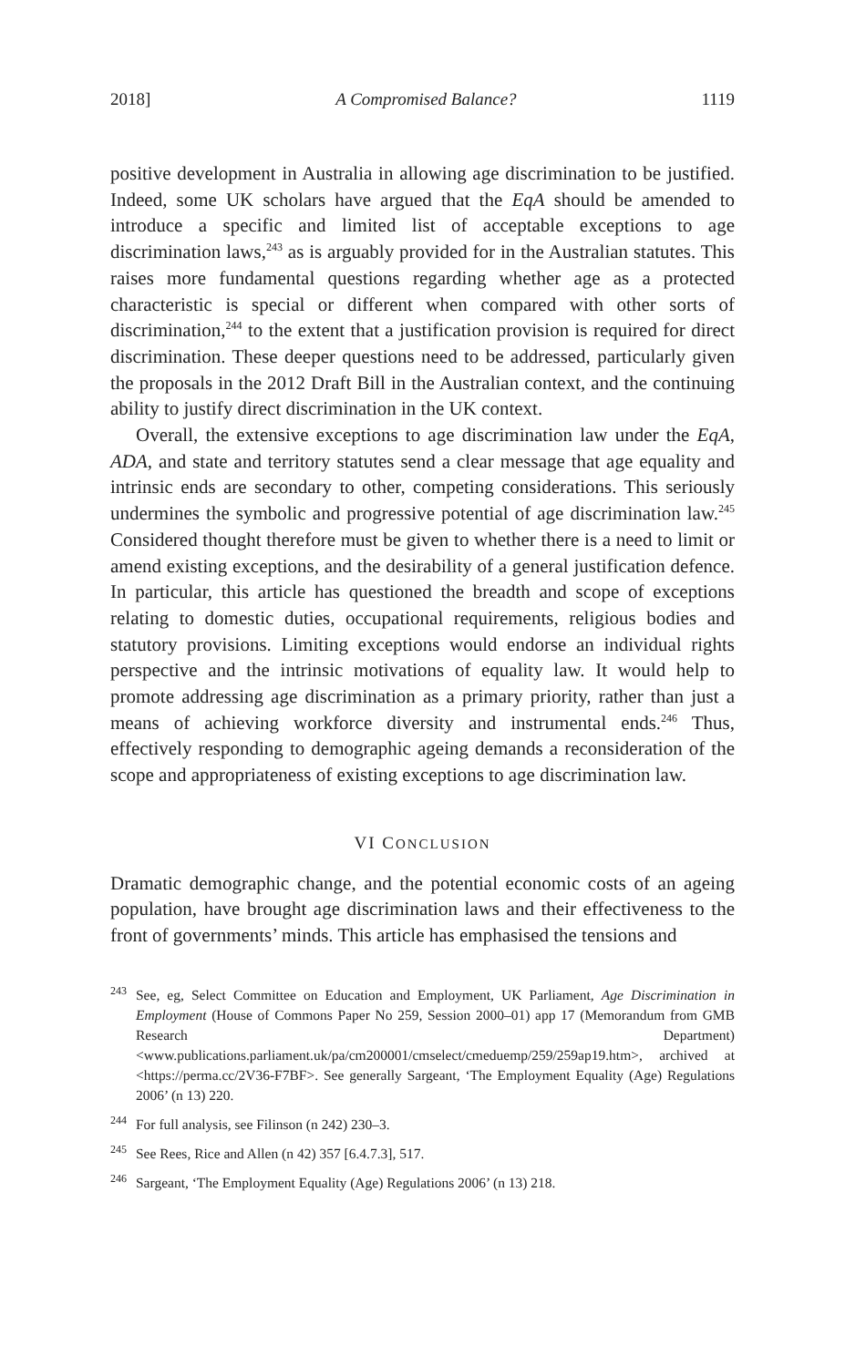2018] A Compromised Balance? 1119
positive development in Australia in allowing age discrimination to be justified. Indeed, some UK scholars have argued that the EqA should be amended to introduce a specific and limited list of acceptable exceptions to age discrimination laws,<sup>243</sup> as is arguably provided for in the Australian statutes. This raises more fundamental questions regarding whether age as a protected characteristic is special or different when compared with other sorts of discrimination,<sup>244</sup> to the extent that a justification provision is required for direct discrimination. These deeper questions need to be addressed, particularly given the proposals in the 2012 Draft Bill in the Australian context, and the continuing ability to justify direct discrimination in the UK context.
Overall, the extensive exceptions to age discrimination law under the EqA, ADA, and state and territory statutes send a clear message that age equality and intrinsic ends are secondary to other, competing considerations. This seriously undermines the symbolic and progressive potential of age discrimination law.<sup>245</sup> Considered thought therefore must be given to whether there is a need to limit or amend existing exceptions, and the desirability of a general justification defence. In particular, this article has questioned the breadth and scope of exceptions relating to domestic duties, occupational requirements, religious bodies and statutory provisions. Limiting exceptions would endorse an individual rights perspective and the intrinsic motivations of equality law. It would help to promote addressing age discrimination as a primary priority, rather than just a means of achieving workforce diversity and instrumental ends.<sup>246</sup> Thus, effectively responding to demographic ageing demands a reconsideration of the scope and appropriateness of existing exceptions to age discrimination law.
VI CONCLUSION
Dramatic demographic change, and the potential economic costs of an ageing population, have brought age discrimination laws and their effectiveness to the front of governments’ minds. This article has emphasised the tensions and
<sup>243</sup> See, eg, Select Committee on Education and Employment, UK Parliament, Age Discrimination in Employment (House of Commons Paper No 259, Session 2000–01) app 17 (Memorandum from GMB Research Department) <www.publications.parliament.uk/pa/cm200001/cmselect/cmeduemp/259/259ap19.htm>, archived at <https://perma.cc/2V36-F7BF>. See generally Sargeant, ‘The Employment Equality (Age) Regulations 2006’ (n 13) 220.
<sup>244</sup> For full analysis, see Filinson (n 242) 230–3.
<sup>245</sup> See Rees, Rice and Allen (n 42) 357 [6.4.7.3], 517.
<sup>246</sup> Sargeant, ‘The Employment Equality (Age) Regulations 2006’ (n 13) 218.